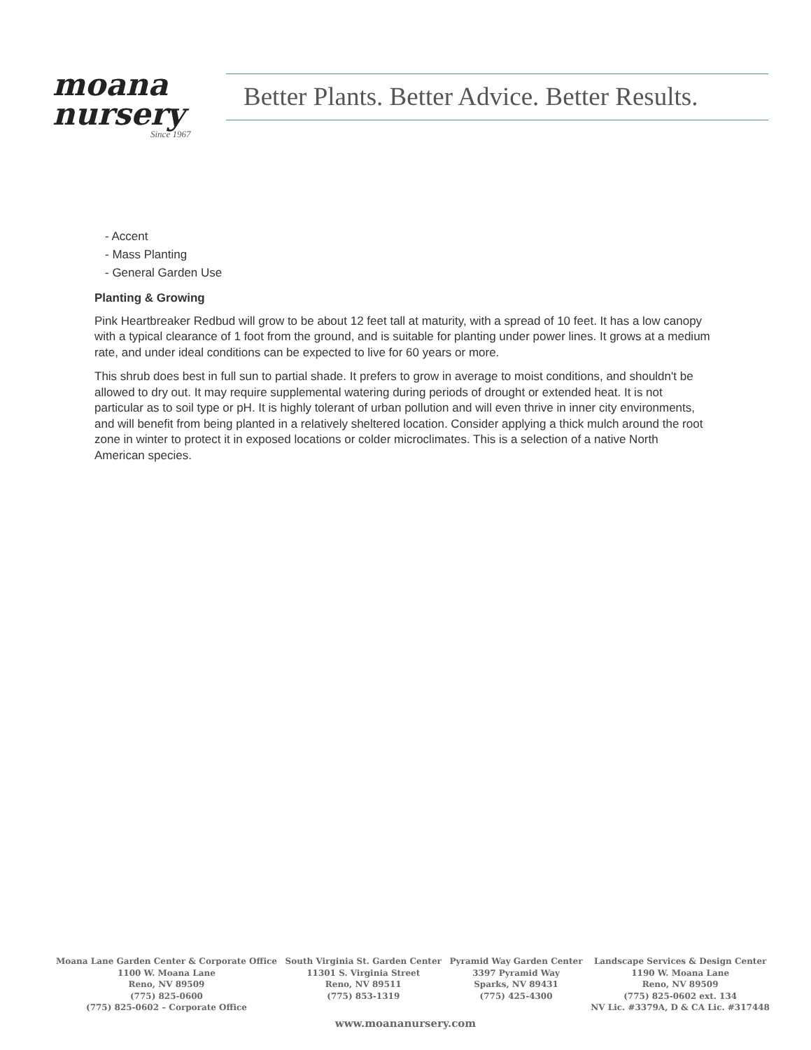moana
nursery
Since 1967
Better Plants. Better Advice. Better Results.
- Accent
- Mass Planting
- General Garden Use
Planting & Growing
Pink Heartbreaker Redbud will grow to be about 12 feet tall at maturity, with a spread of 10 feet. It has a low canopy with a typical clearance of 1 foot from the ground, and is suitable for planting under power lines. It grows at a medium rate, and under ideal conditions can be expected to live for 60 years or more.
This shrub does best in full sun to partial shade. It prefers to grow in average to moist conditions, and shouldn't be allowed to dry out. It may require supplemental watering during periods of drought or extended heat. It is not particular as to soil type or pH. It is highly tolerant of urban pollution and will even thrive in inner city environments, and will benefit from being planted in a relatively sheltered location. Consider applying a thick mulch around the root zone in winter to protect it in exposed locations or colder microclimates. This is a selection of a native North American species.
Moana Lane Garden Center & Corporate Office
1100 W. Moana Lane
Reno, NV 89509
(775) 825-0600
(775) 825-0602 – Corporate Office
South Virginia St. Garden Center
11301 S. Virginia Street
Reno, NV 89511
(775) 853-1319
Pyramid Way Garden Center
3397 Pyramid Way
Sparks, NV 89431
(775) 425-4300
Landscape Services & Design Center
1190 W. Moana Lane
Reno, NV 89509
(775) 825-0602 ext. 134
NV Lic. #3379A, D & CA Lic. #317448
www.moananursery.com